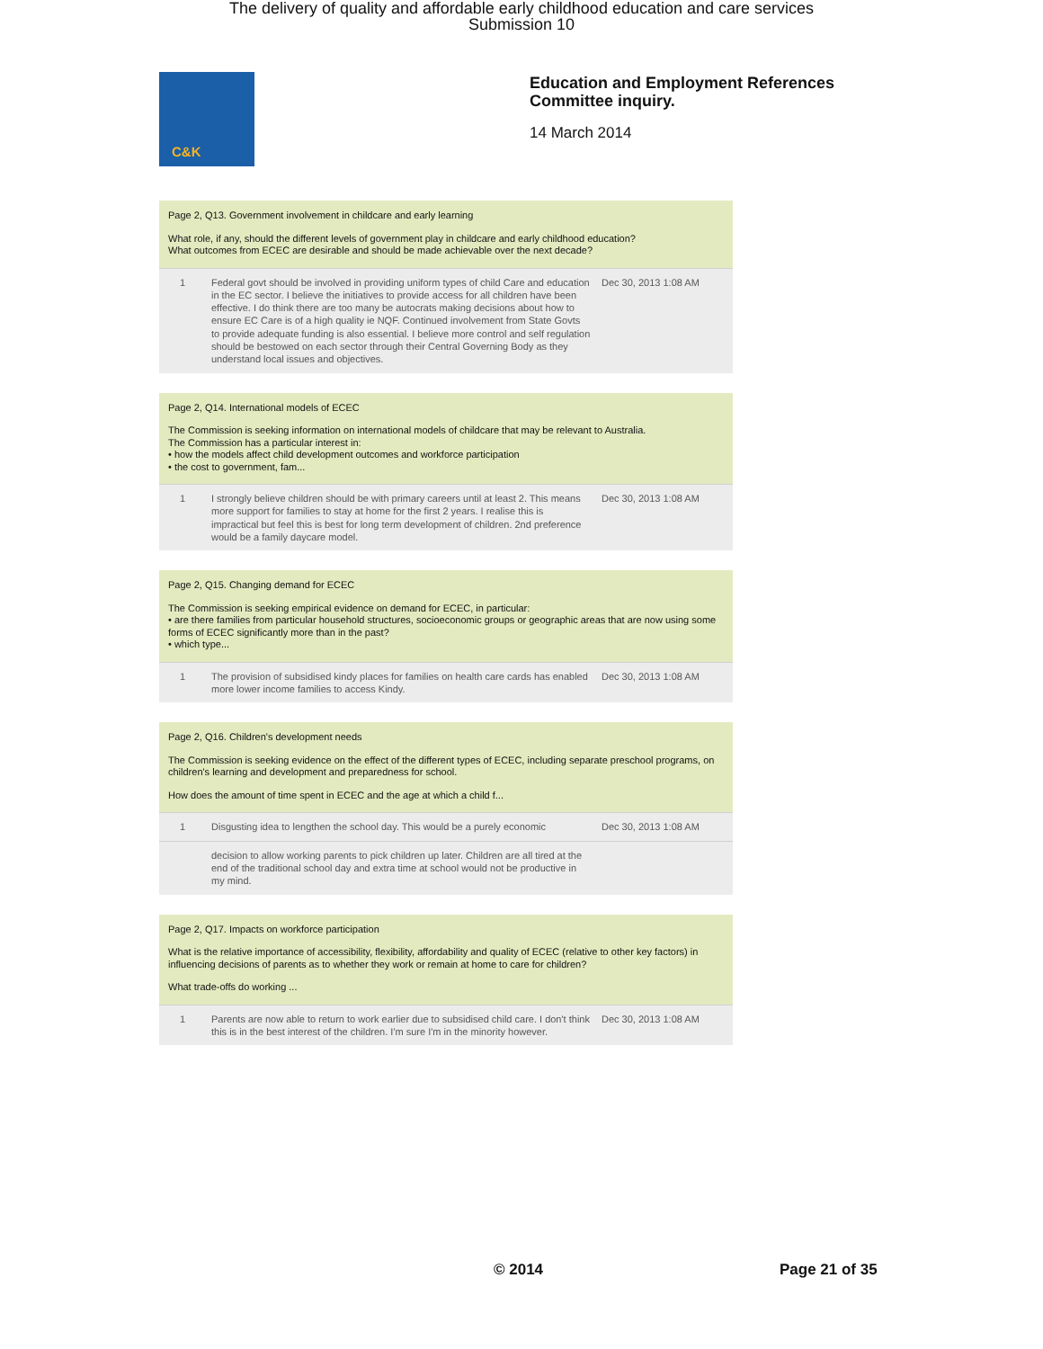The delivery of quality and affordable early childhood education and care services
Submission 10
C&K
Education and Employment References
Committee inquiry.
14 March 2014
Page 2, Q13. Government involvement in childcare and early learning
What role, if any, should the different levels of government play in childcare and early childhood education?
What outcomes from ECEC are desirable and should be made achievable over the next decade?
| 1 | Federal govt should be involved in providing uniform types of child Care and education in the EC sector. I believe the initiatives to provide access for all children have been effective. I do think there are too many be autocrats making decisions about how to ensure EC Care is of a high quality ie NQF. Continued involvement from State Govts to provide adequate funding is also essential. I believe more control and self regulation should be bestowed on each sector through their Central Governing Body as they understand local issues and objectives. | Dec 30, 2013 1:08 AM |
Page 2, Q14. International models of ECEC
The Commission is seeking information on international models of childcare that may be relevant to Australia.
The Commission has a particular interest in:
• how the models affect child development outcomes and workforce participation
• the cost to government, fam...
| 1 | I strongly believe children should be with primary careers until at least 2. This means more support for families to stay at home for the first 2 years. I realise this is impractical but feel this is best for long term development of children. 2nd preference would be a family daycare model. | Dec 30, 2013 1:08 AM |
Page 2, Q15. Changing demand for ECEC
The Commission is seeking empirical evidence on demand for ECEC, in particular:
• are there families from particular household structures, socioeconomic groups or geographic areas that are now using some forms of ECEC significantly more than in the past?
• which type...
| 1 | The provision of subsidised kindy places for families on health care cards has enabled more lower income families to access Kindy. | Dec 30, 2013 1:08 AM |
Page 2, Q16. Children's development needs
The Commission is seeking evidence on the effect of the different types of ECEC, including separate preschool programs, on children's learning and development and preparedness for school.
How does the amount of time spent in ECEC and the age at which a child f...
| 1 | Disgusting idea to lengthen the school day. This would be a purely economic | Dec 30, 2013 1:08 AM |
| | decision to allow working parents to pick children up later. Children are all tired at the end of the traditional school day and extra time at school would not be productive in my mind. | |
Page 2, Q17. Impacts on workforce participation
What is the relative importance of accessibility, flexibility, affordability and quality of ECEC (relative to other key factors) in influencing decisions of parents as to whether they work or remain at home to care for children?
What trade-offs do working ...
| 1 | Parents are now able to return to work earlier due to subsidised child care. I don't think this is in the best interest of the children. I'm sure I'm in the minority however. | Dec 30, 2013 1:08 AM |
© 2014 Page 21 of 35